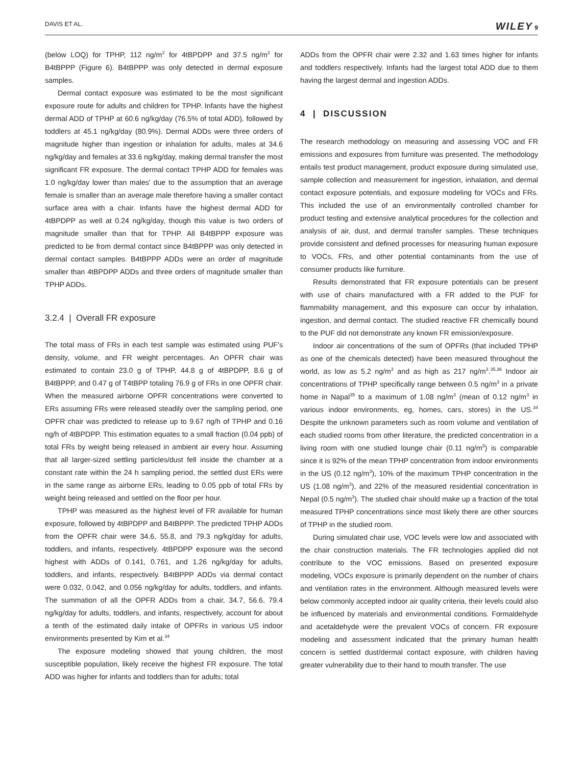DAVIS ET AL. WILEY 9
(below LOQ) for TPHP, 112 ng/m<sup>2</sup> for 4tBPDPP and 37.5 ng/m<sup>2</sup> for B4tBPPP (Figure 6). B4tBPPP was only detected in dermal exposure samples.
Dermal contact exposure was estimated to be the most significant exposure route for adults and children for TPHP. Infants have the highest dermal ADD of TPHP at 60.6 ng/kg/day (76.5% of total ADD), followed by toddlers at 45.1 ng/kg/day (80.9%). Dermal ADDs were three orders of magnitude higher than ingestion or inhalation for adults, males at 34.6 ng/kg/day and females at 33.6 ng/kg/day, making dermal transfer the most significant FR exposure. The dermal contact TPHP ADD for females was 1.0 ng/kg/day lower than males' due to the assumption that an average female is smaller than an average male therefore having a smaller contact surface area with a chair. Infants have the highest dermal ADD for 4tBPDPP as well at 0.24 ng/kg/day, though this value is two orders of magnitude smaller than that for TPHP. All B4tBPPP exposure was predicted to be from dermal contact since B4tBPPP was only detected in dermal contact samples. B4tBPPP ADDs were an order of magnitude smaller than 4tBPDPP ADDs and three orders of magnitude smaller than TPHP ADDs.
3.2.4 | Overall FR exposure
The total mass of FRs in each test sample was estimated using PUF's density, volume, and FR weight percentages. An OPFR chair was estimated to contain 23.0 g of TPHP, 44.8 g of 4tBPDPP, 8.6 g of B4tBPPP, and 0.47 g of T4tBPP totaling 76.9 g of FRs in one OPFR chair. When the measured airborne OPFR concentrations were converted to ERs assuming FRs were released steadily over the sampling period, one OPFR chair was predicted to release up to 9.67 ng/h of TPHP and 0.16 ng/h of 4tBPDPP. This estimation equates to a small fraction (0.04 ppb) of total FRs by weight being released in ambient air every hour. Assuming that all larger-sized settling particles/dust fell inside the chamber at a constant rate within the 24 h sampling period, the settled dust ERs were in the same range as airborne ERs, leading to 0.05 ppb of total FRs by weight being released and settled on the floor per hour.
TPHP was measured as the highest level of FR available for human exposure, followed by 4tBPDPP and B4tBPPP. The predicted TPHP ADDs from the OPFR chair were 34.6, 55.8, and 79.3 ng/kg/day for adults, toddlers, and infants, respectively. 4tBPDPP exposure was the second highest with ADDs of 0.141, 0.761, and 1.26 ng/kg/day for adults, toddlers, and infants, respectively. B4tBPPP ADDs via dermal contact were 0.032, 0.042, and 0.056 ng/kg/day for adults, toddlers, and infants. The summation of all the OPFR ADDs from a chair, 34.7, 56.6, 79.4 ng/kg/day for adults, toddlers, and infants, respectively, account for about a tenth of the estimated daily intake of OPFRs in various US indoor environments presented by Kim et al.<sup>34</sup>
The exposure modeling showed that young children, the most susceptible population, likely receive the highest FR exposure. The total ADD was higher for infants and toddlers than for adults; total
ADDs from the OPFR chair were 2.32 and 1.63 times higher for infants and toddlers respectively. Infants had the largest total ADD due to them having the largest dermal and ingestion ADDs.
4 | DISCUSSION
The research methodology on measuring and assessing VOC and FR emissions and exposures from furniture was presented. The methodology entails test product management, product exposure during simulated use, sample collection and measurement for ingestion, inhalation, and dermal contact exposure potentials, and exposure modeling for VOCs and FRs. This included the use of an environmentally controlled chamber for product testing and extensive analytical procedures for the collection and analysis of air, dust, and dermal transfer samples. These techniques provide consistent and defined processes for measuring human exposure to VOCs, FRs, and other potential contaminants from the use of consumer products like furniture.
Results demonstrated that FR exposure potentials can be present with use of chairs manufactured with a FR added to the PUF for flammability management, and this exposure can occur by inhalation, ingestion, and dermal contact. The studied reactive FR chemically bound to the PUF did not demonstrate any known FR emission/exposure.
Indoor air concentrations of the sum of OPFRs (that included TPHP as one of the chemicals detected) have been measured throughout the world, as low as 5.2 ng/m<sup>3</sup> and as high as 217 ng/m<sup>3</sup>.<sup>35,36</sup> Indoor air concentrations of TPHP specifically range between 0.5 ng/m<sup>3</sup> in a private home in Napal<sup>35</sup> to a maximum of 1.08 ng/m<sup>3</sup> (mean of 0.12 ng/m<sup>3</sup> in various indoor environments, eg, homes, cars, stores) in the US.<sup>34</sup> Despite the unknown parameters such as room volume and ventilation of each studied rooms from other literature, the predicted concentration in a living room with one studied lounge chair (0.11 ng/m<sup>3</sup>) is comparable since it is 92% of the mean TPHP concentration from indoor environments in the US (0.12 ng/m<sup>3</sup>), 10% of the maximum TPHP concentration in the US (1.08 ng/m<sup>3</sup>), and 22% of the measured residential concentration in Nepal (0.5 ng/m<sup>3</sup>). The studied chair should make up a fraction of the total measured TPHP concentrations since most likely there are other sources of TPHP in the studied room.
During simulated chair use, VOC levels were low and associated with the chair construction materials. The FR technologies applied did not contribute to the VOC emissions. Based on presented exposure modeling, VOCs exposure is primarily dependent on the number of chairs and ventilation rates in the environment. Although measured levels were below commonly accepted indoor air quality criteria, their levels could also be influenced by materials and environmental conditions. Formaldehyde and acetaldehyde were the prevalent VOCs of concern. FR exposure modeling and assessment indicated that the primary human health concern is settled dust/dermal contact exposure, with children having greater vulnerability due to their hand to mouth transfer. The use